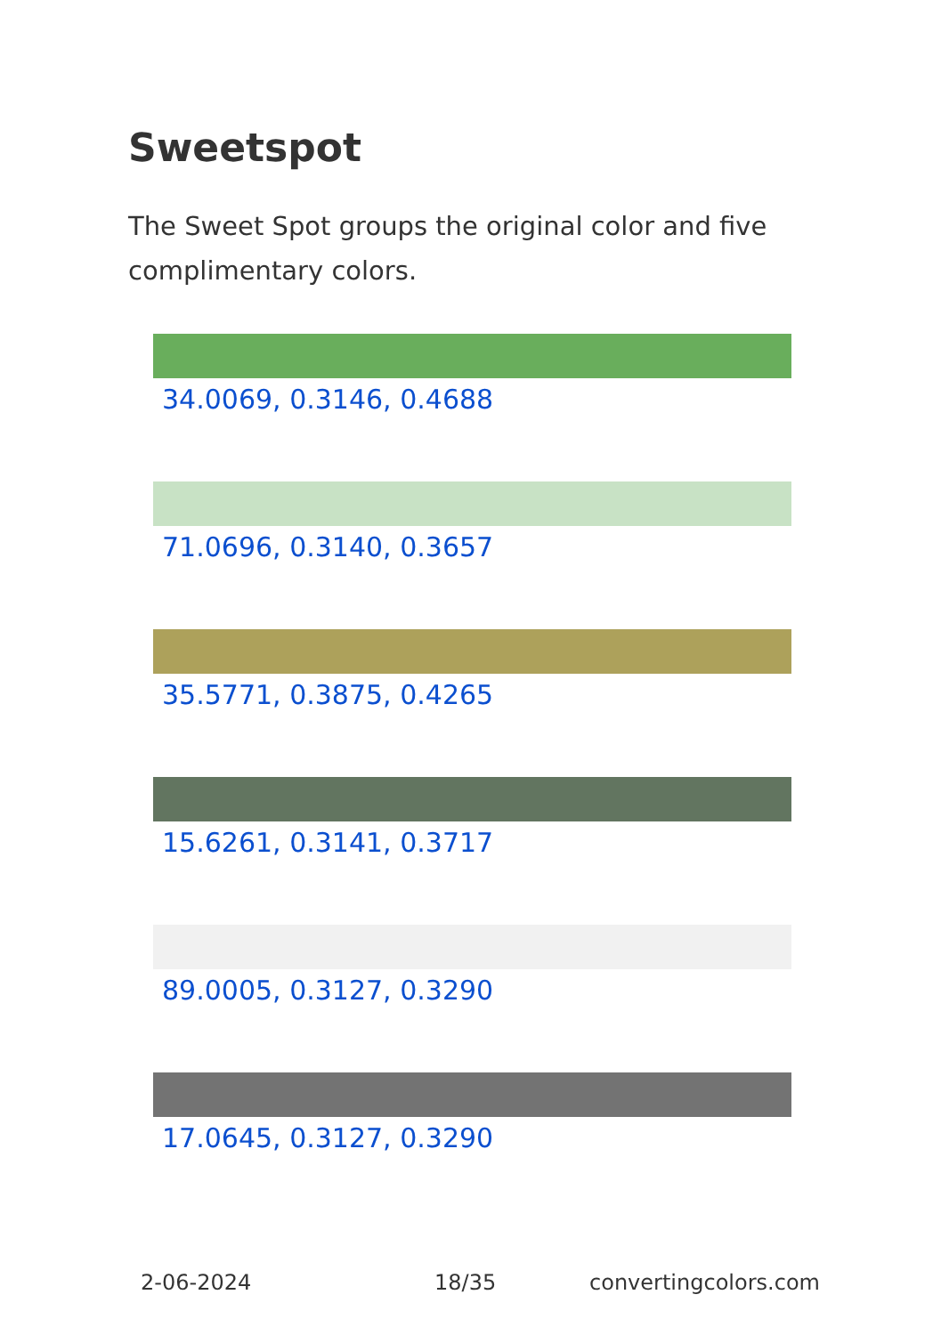Sweetspot
The Sweet Spot groups the original color and five complimentary colors.
34.0069, 0.3146, 0.4688
71.0696, 0.3140, 0.3657
35.5771, 0.3875, 0.4265
15.6261, 0.3141, 0.3717
89.0005, 0.3127, 0.3290
17.0645, 0.3127, 0.3290
2-06-2024 18/35 convertingcolors.com